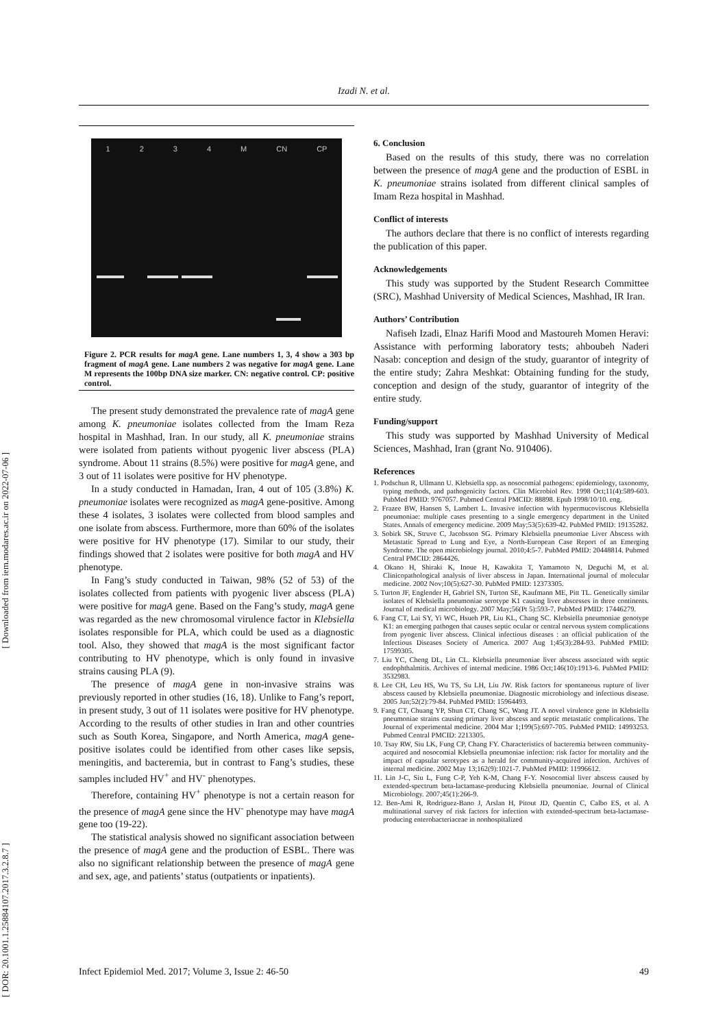Izadi N. et al.
[ Downloaded from iem.modares.ac.ir on 2022-07-06 ]
[ DOR: 20.1001.1.25884107.2017.3.2.8.7 ]
1234 M CN CP
Figure 2. PCR results for magA gene. Lane numbers 1, 3, 4 show a 303 bp fragment of magA gene. Lane numbers 2 was negative for magA gene. Lane M represents the 100bp DNA size marker. CN: negative control. CP: positive control.
The present study demonstrated the prevalence rate of magA gene among K. pneumoniae isolates collected from the Imam Reza hospital in Mashhad, Iran. In our study, all K. pneumoniae strains were isolated from patients without pyogenic liver abscess (PLA) syndrome. About 11 strains (8.5%) were positive for magA gene, and 3 out of 11 isolates were positive for HV phenotype.
In a study conducted in Hamadan, Iran, 4 out of 105 (3.8%) K. pneumoniae isolates were recognized as magA gene-positive. Among these 4 isolates, 3 isolates were collected from blood samples and one isolate from abscess. Furthermore, more than 60% of the isolates were positive for HV phenotype (17). Similar to our study, their findings showed that 2 isolates were positive for both magA and HV phenotype.
In Fang’s study conducted in Taiwan, 98% (52 of 53) of the isolates collected from patients with pyogenic liver abscess (PLA) were positive for magA gene. Based on the Fang’s study, magA gene was regarded as the new chromosomal virulence factor in Klebsiella isolates responsible for PLA, which could be used as a diagnostic tool. Also, they showed that magA is the most significant factor contributing to HV phenotype, which is only found in invasive strains causing PLA (9).
The presence of magA gene in non-invasive strains was previously reported in other studies (16, 18). Unlike to Fang’s report, in present study, 3 out of 11 isolates were positive for HV phenotype. According to the results of other studies in Iran and other countries such as South Korea, Singapore, and North America, magA gene-positive isolates could be identified from other cases like sepsis, meningitis, and bacteremia, but in contrast to Fang’s studies, these samples included HV<sup>+</sup> and HV<sup>-</sup> phenotypes.
Therefore, containing HV<sup>+</sup> phenotype is not a certain reason for the presence of magA gene since the HV<sup>-</sup> phenotype may have magA gene too (19-22).
The statistical analysis showed no significant association between the presence of magA gene and the production of ESBL. There was also no significant relationship between the presence of magA gene and sex, age, and patients’ status (outpatients or inpatients).
6. Conclusion
Based on the results of this study, there was no correlation between the presence of magA gene and the production of ESBL in K. pneumoniae strains isolated from different clinical samples of Imam Reza hospital in Mashhad.
Conflict of interests
The authors declare that there is no conflict of interests regarding the publication of this paper.
Acknowledgements
This study was supported by the Student Research Committee (SRC), Mashhad University of Medical Sciences, Mashhad, IR Iran.
Authors’ Contribution
Nafiseh Izadi, Elnaz Harifi Mood and Mastoureh Momen Heravi: Assistance with performing laboratory tests; ahboubeh Naderi Nasab: conception and design of the study, guarantor of integrity of the entire study; Zahra Meshkat: Obtaining funding for the study, conception and design of the study, guarantor of integrity of the entire study.
Funding/support
This study was supported by Mashhad University of Medical Sciences, Mashhad, Iran (grant No. 910406).
References
1. Podschun R, Ullmann U. Klebsiella spp. as nosocomial pathogens: epidemiology, taxonomy, typing methods, and pathogenicity factors. Clin Microbiol Rev. 1998 Oct;11(4):589-603. PubMed PMID: 9767057. Pubmed Central PMCID: 88898. Epub 1998/10/10. eng.
2. Frazee BW, Hansen S, Lambert L. Invasive infection with hypermucoviscous Klebsiella pneumoniae: multiple cases presenting to a single emergency department in the United States. Annals of emergency medicine. 2009 May;53(5):639-42. PubMed PMID: 19135282.
3. Sobirk SK, Struve C, Jacobsson SG. Primary Klebsiella pneumoniae Liver Abscess with Metastatic Spread to Lung and Eye, a North-European Case Report of an Emerging Syndrome. The open microbiology journal. 2010;4:5-7. PubMed PMID: 20448814. Pubmed Central PMCID: 2864426.
4. Okano H, Shiraki K, Inoue H, Kawakita T, Yamamoto N, Deguchi M, et al. Clinicopathological analysis of liver abscess in Japan. International journal of molecular medicine. 2002 Nov;10(5):627-30. PubMed PMID: 12373305.
5. Turton JF, Englender H, Gabriel SN, Turton SE, Kaufmann ME, Pitt TL. Genetically similar isolates of Klebsiella pneumoniae serotype K1 causing liver abscesses in three continents. Journal of medical microbiology. 2007 May;56(Pt 5):593-7. PubMed PMID: 17446279.
6. Fang CT, Lai SY, Yi WC, Hsueh PR, Liu KL, Chang SC. Klebsiella pneumoniae genotype K1: an emerging pathogen that causes septic ocular or central nervous system complications from pyogenic liver abscess. Clinical infectious diseases : an official publication of the Infectious Diseases Society of America. 2007 Aug 1;45(3):284-93. PubMed PMID: 17599305.
7. Liu YC, Cheng DL, Lin CL. Klebsiella pneumoniae liver abscess associated with septic endophthalmitis. Archives of internal medicine. 1986 Oct;146(10):1913-6. PubMed PMID: 3532983.
8. Lee CH, Leu HS, Wu TS, Su LH, Liu JW. Risk factors for spontaneous rupture of liver abscess caused by Klebsiella pneumoniae. Diagnostic microbiology and infectious disease. 2005 Jun;52(2):79-84. PubMed PMID: 15964493.
9. Fang CT, Chuang YP, Shun CT, Chang SC, Wang JT. A novel virulence gene in Klebsiella pneumoniae strains causing primary liver abscess and septic metastatic complications. The Journal of experimental medicine. 2004 Mar 1;199(5):697-705. PubMed PMID: 14993253. Pubmed Central PMCID: 2213305.
10. Tsay RW, Siu LK, Fung CP, Chang FY. Characteristics of bacteremia between community-acquired and nosocomial Klebsiella pneumoniae infection: risk factor for mortality and the impact of capsular serotypes as a herald for community-acquired infection. Archives of internal medicine. 2002 May 13;162(9):1021-7. PubMed PMID: 11996612.
11. Lin J-C, Siu L, Fung C-P, Yeh K-M, Chang F-Y. Nosocomial liver abscess caused by extended-spectrum beta-lactamase-producing Klebsiella pneumoniae. Journal of Clinical Microbiology. 2007;45(1):266-9.
12. Ben-Ami R, Rodriguez-Bano J, Arslan H, Pitout JD, Quentin C, Calbo ES, et al. A multinational survey of risk factors for infection with extended-spectrum beta-lactamase-producing enterobacteriaceae in nonhospitalized
Infect Epidemiol Med. 2017; Volume 3, Issue 2: 46-50 49